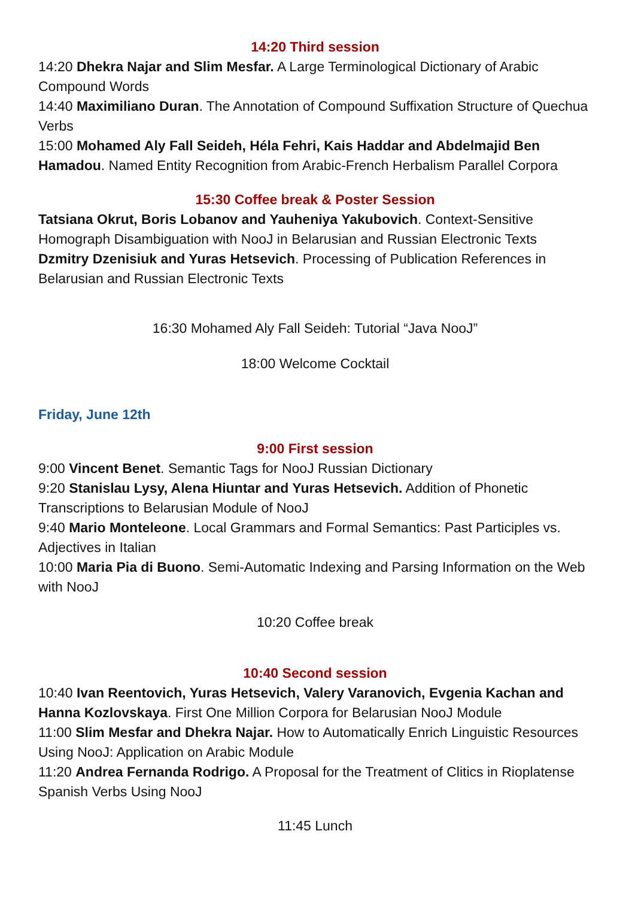14:20 Third session
14:20 Dhekra Najar and Slim Mesfar. A Large Terminological Dictionary of Arabic Compound Words
14:40 Maximiliano Duran. The Annotation of Compound Suffixation Structure of Quechua Verbs
15:00 Mohamed Aly Fall Seideh, Héla Fehri, Kais Haddar and Abdelmajid Ben Hamadou. Named Entity Recognition from Arabic-French Herbalism Parallel Corpora
15:30 Coffee break & Poster Session
Tatsiana Okrut, Boris Lobanov and Yauheniya Yakubovich. Context-Sensitive Homograph Disambiguation with NooJ in Belarusian and Russian Electronic Texts
Dzmitry Dzenisiuk and Yuras Hetsevich. Processing of Publication References in Belarusian and Russian Electronic Texts
16:30 Mohamed Aly Fall Seideh: Tutorial “Java NooJ”
18:00 Welcome Cocktail
Friday, June 12th
9:00 First session
9:00 Vincent Benet. Semantic Tags for NooJ Russian Dictionary
9:20 Stanislau Lysy, Alena Hiuntar and Yuras Hetsevich. Addition of Phonetic Transcriptions to Belarusian Module of NooJ
9:40 Mario Monteleone. Local Grammars and Formal Semantics: Past Participles vs. Adjectives in Italian
10:00 Maria Pia di Buono. Semi-Automatic Indexing and Parsing Information on the Web with NooJ
10:20 Coffee break
10:40 Second session
10:40 Ivan Reentovich, Yuras Hetsevich, Valery Varanovich, Evgenia Kachan and Hanna Kozlovskaya. First One Million Corpora for Belarusian NooJ Module
11:00 Slim Mesfar and Dhekra Najar. How to Automatically Enrich Linguistic Resources Using NooJ: Application on Arabic Module
11:20 Andrea Fernanda Rodrigo. A Proposal for the Treatment of Clitics in Rioplatense Spanish Verbs Using NooJ
11:45 Lunch